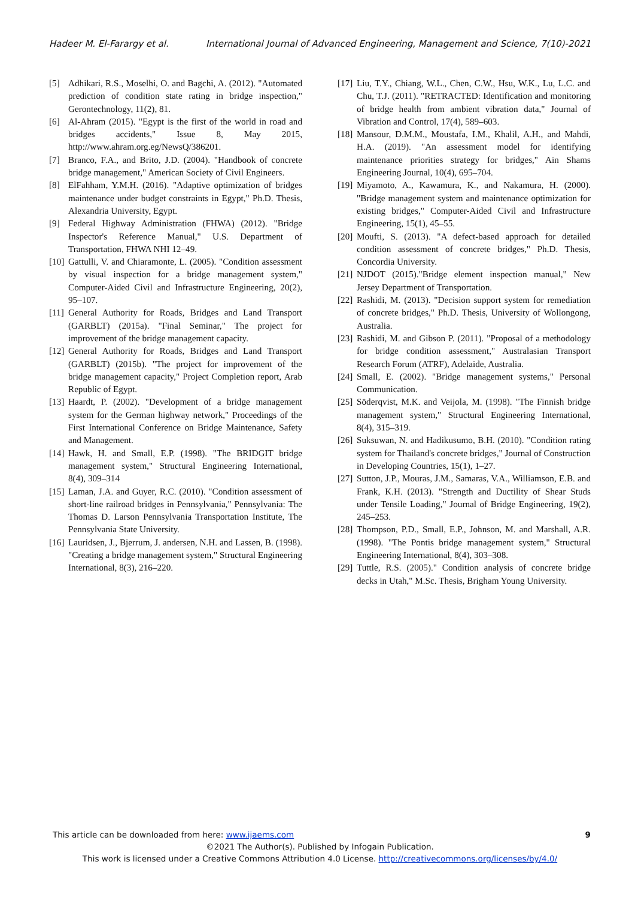Hadeer M. El-Farargy et al. International Journal of Advanced Engineering, Management and Science, 7(10)-2021
[5] Adhikari, R.S., Moselhi, O. and Bagchi, A. (2012). "Automated prediction of condition state rating in bridge inspection," Gerontechnology, 11(2), 81.
[6] Al-Ahram (2015). "Egypt is the first of the world in road and bridges accidents," Issue 8, May 2015, http://www.ahram.org.eg/NewsQ/386201.
[7] Branco, F.A., and Brito, J.D. (2004). "Handbook of concrete bridge management," American Society of Civil Engineers.
[8] ElFahham, Y.M.H. (2016). "Adaptive optimization of bridges maintenance under budget constraints in Egypt," Ph.D. Thesis, Alexandria University, Egypt.
[9] Federal Highway Administration (FHWA) (2012). "Bridge Inspector's Reference Manual," U.S. Department of Transportation, FHWA NHI 12–49.
[10] Gattulli, V. and Chiaramonte, L. (2005). "Condition assessment by visual inspection for a bridge management system," Computer-Aided Civil and Infrastructure Engineering, 20(2), 95–107.
[11] General Authority for Roads, Bridges and Land Transport (GARBLT) (2015a). "Final Seminar," The project for improvement of the bridge management capacity.
[12] General Authority for Roads, Bridges and Land Transport (GARBLT) (2015b). "The project for improvement of the bridge management capacity," Project Completion report, Arab Republic of Egypt.
[13] Haardt, P. (2002). "Development of a bridge management system for the German highway network," Proceedings of the First International Conference on Bridge Maintenance, Safety and Management.
[14] Hawk, H. and Small, E.P. (1998). "The BRIDGIT bridge management system," Structural Engineering International, 8(4), 309–314
[15] Laman, J.A. and Guyer, R.C. (2010). "Condition assessment of short-line railroad bridges in Pennsylvania," Pennsylvania: The Thomas D. Larson Pennsylvania Transportation Institute, The Pennsylvania State University.
[16] Lauridsen, J., Bjerrum, J. andersen, N.H. and Lassen, B. (1998). "Creating a bridge management system," Structural Engineering International, 8(3), 216–220.
[17] Liu, T.Y., Chiang, W.L., Chen, C.W., Hsu, W.K., Lu, L.C. and Chu, T.J. (2011). "RETRACTED: Identification and monitoring of bridge health from ambient vibration data," Journal of Vibration and Control, 17(4), 589–603.
[18] Mansour, D.M.M., Moustafa, I.M., Khalil, A.H., and Mahdi, H.A. (2019). "An assessment model for identifying maintenance priorities strategy for bridges," Ain Shams Engineering Journal, 10(4), 695–704.
[19] Miyamoto, A., Kawamura, K., and Nakamura, H. (2000). "Bridge management system and maintenance optimization for existing bridges," Computer-Aided Civil and Infrastructure Engineering, 15(1), 45–55.
[20] Moufti, S. (2013). "A defect-based approach for detailed condition assessment of concrete bridges," Ph.D. Thesis, Concordia University.
[21] NJDOT (2015)."Bridge element inspection manual," New Jersey Department of Transportation.
[22] Rashidi, M. (2013). "Decision support system for remediation of concrete bridges," Ph.D. Thesis, University of Wollongong, Australia.
[23] Rashidi, M. and Gibson P. (2011). "Proposal of a methodology for bridge condition assessment," Australasian Transport Research Forum (ATRF), Adelaide, Australia.
[24] Small, E. (2002). "Bridge management systems," Personal Communication.
[25] Söderqvist, M.K. and Veijola, M. (1998). "The Finnish bridge management system," Structural Engineering International, 8(4), 315–319.
[26] Suksuwan, N. and Hadikusumo, B.H. (2010). "Condition rating system for Thailand's concrete bridges," Journal of Construction in Developing Countries, 15(1), 1–27.
[27] Sutton, J.P., Mouras, J.M., Samaras, V.A., Williamson, E.B. and Frank, K.H. (2013). "Strength and Ductility of Shear Studs under Tensile Loading," Journal of Bridge Engineering, 19(2), 245–253.
[28] Thompson, P.D., Small, E.P., Johnson, M. and Marshall, A.R. (1998). "The Pontis bridge management system," Structural Engineering International, 8(4), 303–308.
[29] Tuttle, R.S. (2005)." Condition analysis of concrete bridge decks in Utah," M.Sc. Thesis, Brigham Young University.
This article can be downloaded from here: www.ijaems.com 9
©2021 The Author(s). Published by Infogain Publication.
This work is licensed under a Creative Commons Attribution 4.0 License. http://creativecommons.org/licenses/by/4.0/